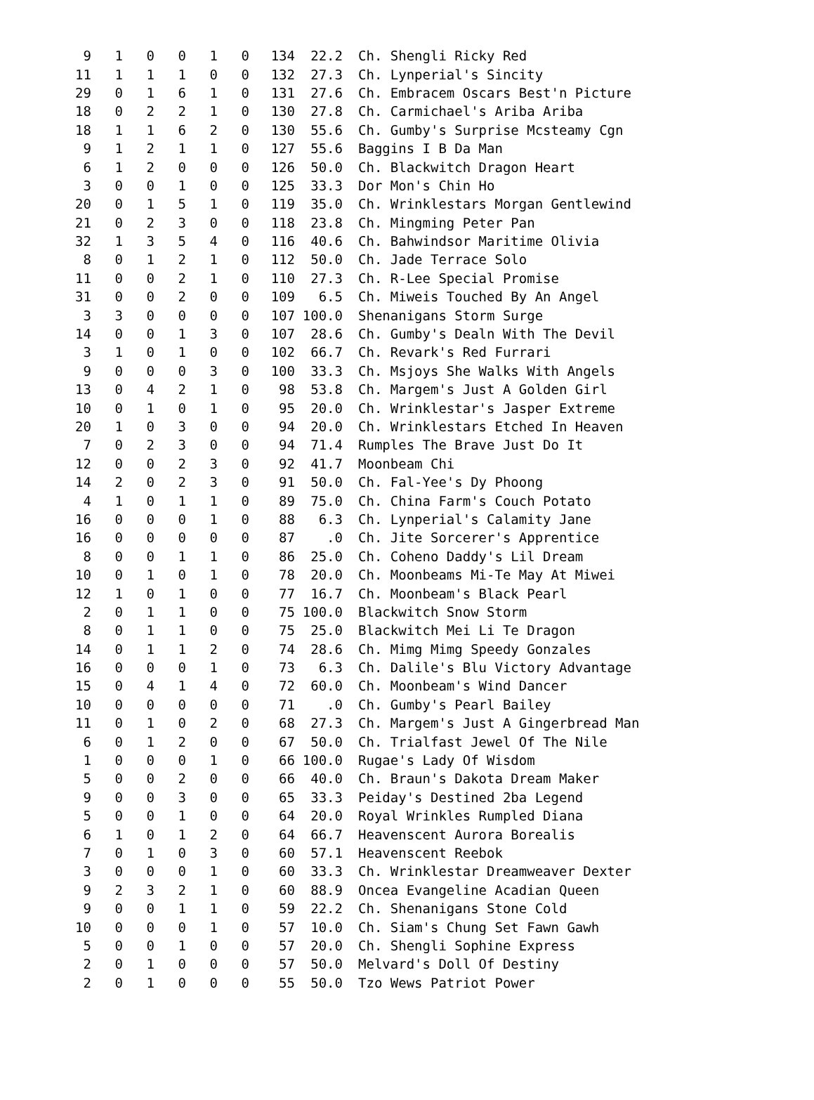| 9 | 1 | 0 | 0 | 1 | 0 | 134 | 22.2 | Ch. Shengli Ricky Red |
| 11 | 1 | 1 | 1 | 0 | 0 | 132 | 27.3 | Ch. Lynperial's Sincity |
| 29 | 0 | 1 | 6 | 1 | 0 | 131 | 27.6 | Ch. Embracem Oscars Best'n Picture |
| 18 | 0 | 2 | 2 | 1 | 0 | 130 | 27.8 | Ch. Carmichael's Ariba Ariba |
| 18 | 1 | 1 | 6 | 2 | 0 | 130 | 55.6 | Ch. Gumby's Surprise Mcsteamy Cgn |
| 9 | 1 | 2 | 1 | 1 | 0 | 127 | 55.6 | Baggins I B Da Man |
| 6 | 1 | 2 | 0 | 0 | 0 | 126 | 50.0 | Ch. Blackwitch Dragon Heart |
| 3 | 0 | 0 | 1 | 0 | 0 | 125 | 33.3 | Dor Mon's Chin Ho |
| 20 | 0 | 1 | 5 | 1 | 0 | 119 | 35.0 | Ch. Wrinklestars Morgan Gentlewind |
| 21 | 0 | 2 | 3 | 0 | 0 | 118 | 23.8 | Ch. Mingming Peter Pan |
| 32 | 1 | 3 | 5 | 4 | 0 | 116 | 40.6 | Ch. Bahwindsor Maritime Olivia |
| 8 | 0 | 1 | 2 | 1 | 0 | 112 | 50.0 | Ch. Jade Terrace Solo |
| 11 | 0 | 0 | 2 | 1 | 0 | 110 | 27.3 | Ch. R-Lee Special Promise |
| 31 | 0 | 0 | 2 | 0 | 0 | 109 | 6.5 | Ch. Miweis Touched By An Angel |
| 3 | 3 | 0 | 0 | 0 | 0 | 107 | 100.0 | Shenanigans Storm Surge |
| 14 | 0 | 0 | 1 | 3 | 0 | 107 | 28.6 | Ch. Gumby's Dealn With The Devil |
| 3 | 1 | 0 | 1 | 0 | 0 | 102 | 66.7 | Ch. Revark's Red Furrari |
| 9 | 0 | 0 | 0 | 3 | 0 | 100 | 33.3 | Ch. Msjoys She Walks With Angels |
| 13 | 0 | 4 | 2 | 1 | 0 | 98 | 53.8 | Ch. Margem's Just A Golden Girl |
| 10 | 0 | 1 | 0 | 1 | 0 | 95 | 20.0 | Ch. Wrinklestar's Jasper Extreme |
| 20 | 1 | 0 | 3 | 0 | 0 | 94 | 20.0 | Ch. Wrinklestars Etched In Heaven |
| 7 | 0 | 2 | 3 | 0 | 0 | 94 | 71.4 | Rumples The Brave Just Do It |
| 12 | 0 | 0 | 2 | 3 | 0 | 92 | 41.7 | Moonbeam Chi |
| 14 | 2 | 0 | 2 | 3 | 0 | 91 | 50.0 | Ch. Fal-Yee's Dy Phoong |
| 4 | 1 | 0 | 1 | 1 | 0 | 89 | 75.0 | Ch. China Farm's Couch Potato |
| 16 | 0 | 0 | 0 | 1 | 0 | 88 | 6.3 | Ch. Lynperial's Calamity Jane |
| 16 | 0 | 0 | 0 | 0 | 0 | 87 | .0 | Ch. Jite Sorcerer's Apprentice |
| 8 | 0 | 0 | 1 | 1 | 0 | 86 | 25.0 | Ch. Coheno Daddy's Lil Dream |
| 10 | 0 | 1 | 0 | 1 | 0 | 78 | 20.0 | Ch. Moonbeams Mi-Te May At Miwei |
| 12 | 1 | 0 | 1 | 0 | 0 | 77 | 16.7 | Ch. Moonbeam's Black Pearl |
| 2 | 0 | 1 | 1 | 0 | 0 | 75 | 100.0 | Blackwitch Snow Storm |
| 8 | 0 | 1 | 1 | 0 | 0 | 75 | 25.0 | Blackwitch Mei Li Te Dragon |
| 14 | 0 | 1 | 1 | 2 | 0 | 74 | 28.6 | Ch. Mimg Mimg Speedy Gonzales |
| 16 | 0 | 0 | 0 | 1 | 0 | 73 | 6.3 | Ch. Dalile's Blu Victory Advantage |
| 15 | 0 | 4 | 1 | 4 | 0 | 72 | 60.0 | Ch. Moonbeam's Wind Dancer |
| 10 | 0 | 0 | 0 | 0 | 0 | 71 | .0 | Ch. Gumby's Pearl Bailey |
| 11 | 0 | 1 | 0 | 2 | 0 | 68 | 27.3 | Ch. Margem's Just A Gingerbread Man |
| 6 | 0 | 1 | 2 | 0 | 0 | 67 | 50.0 | Ch. Trialfast Jewel Of The Nile |
| 1 | 0 | 0 | 0 | 1 | 0 | 66 | 100.0 | Rugae's Lady Of Wisdom |
| 5 | 0 | 0 | 2 | 0 | 0 | 66 | 40.0 | Ch. Braun's Dakota Dream Maker |
| 9 | 0 | 0 | 3 | 0 | 0 | 65 | 33.3 | Peiday's Destined 2ba Legend |
| 5 | 0 | 0 | 1 | 0 | 0 | 64 | 20.0 | Royal Wrinkles Rumpled Diana |
| 6 | 1 | 0 | 1 | 2 | 0 | 64 | 66.7 | Heavenscent Aurora Borealis |
| 7 | 0 | 1 | 0 | 3 | 0 | 60 | 57.1 | Heavenscent Reebok |
| 3 | 0 | 0 | 0 | 1 | 0 | 60 | 33.3 | Ch. Wrinklestar Dreamweaver Dexter |
| 9 | 2 | 3 | 2 | 1 | 0 | 60 | 88.9 | Oncea Evangeline Acadian Queen |
| 9 | 0 | 0 | 1 | 1 | 0 | 59 | 22.2 | Ch. Shenanigans Stone Cold |
| 10 | 0 | 0 | 0 | 1 | 0 | 57 | 10.0 | Ch. Siam's Chung Set Fawn Gawh |
| 5 | 0 | 0 | 1 | 0 | 0 | 57 | 20.0 | Ch. Shengli Sophine Express |
| 2 | 0 | 1 | 0 | 0 | 0 | 57 | 50.0 | Melvard's Doll Of Destiny |
| 2 | 0 | 1 | 0 | 0 | 0 | 55 | 50.0 | Tzo Wews Patriot Power |